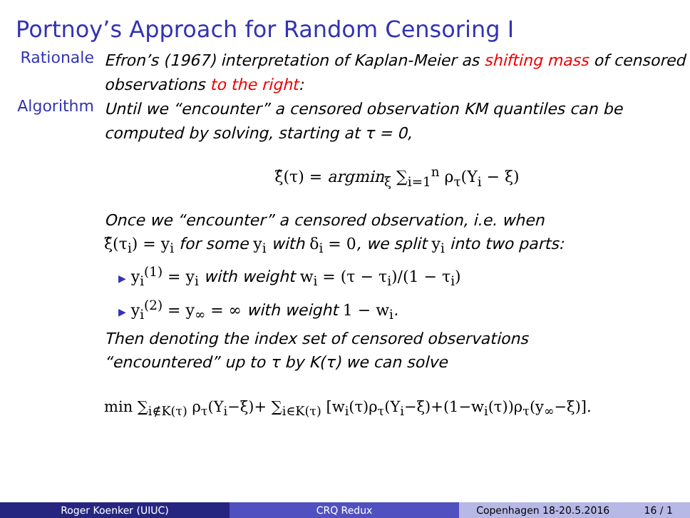Portnoy’s Approach for Random Censoring I
Rationale
Efron’s (1967) interpretation of Kaplan-Meier as shifting mass of censored observations to the right:
Algorithm
Until we “encounter” a censored observation KM quantiles can be computed by solving, starting at τ = 0,
ξ̂(τ) = argmin<sub>ξ</sub> ∑<sub>i=1</sub><sup>n</sup> ρ<sub>τ</sub>(Y<sub>i</sub> − ξ)
Once we “encounter” a censored observation, i.e. when
ξ̂(τ<sub>i</sub>) = y<sub>i</sub> for some y<sub>i</sub> with δ<sub>i</sub> = 0, we split y<sub>i</sub> into two parts:
▶ y<sub>i</sub><sup>(1)</sup> = y<sub>i</sub> with weight w<sub>i</sub> = (τ − τ<sub>i</sub>)/(1 − τ<sub>i</sub>)
▶ y<sub>i</sub><sup>(2)</sup> = y<sub>∞</sub> = ∞ with weight 1 − w<sub>i</sub>.
Then denoting the index set of censored observations
“encountered” up to τ by K(τ) we can solve
min ∑<sub>i∉K(τ)</sub> ρ<sub>τ</sub>(Y<sub>i</sub>−ξ)+ ∑<sub>i∈K(τ)</sub> [w<sub>i</sub>(τ)ρ<sub>τ</sub>(Y<sub>i</sub>−ξ)+(1−w<sub>i</sub>(τ))ρ<sub>τ</sub>(y<sub>∞</sub>−ξ)].
Roger Koenker (UIUC) CRQ Redux Copenhagen 18-20.5.2016 16 / 1